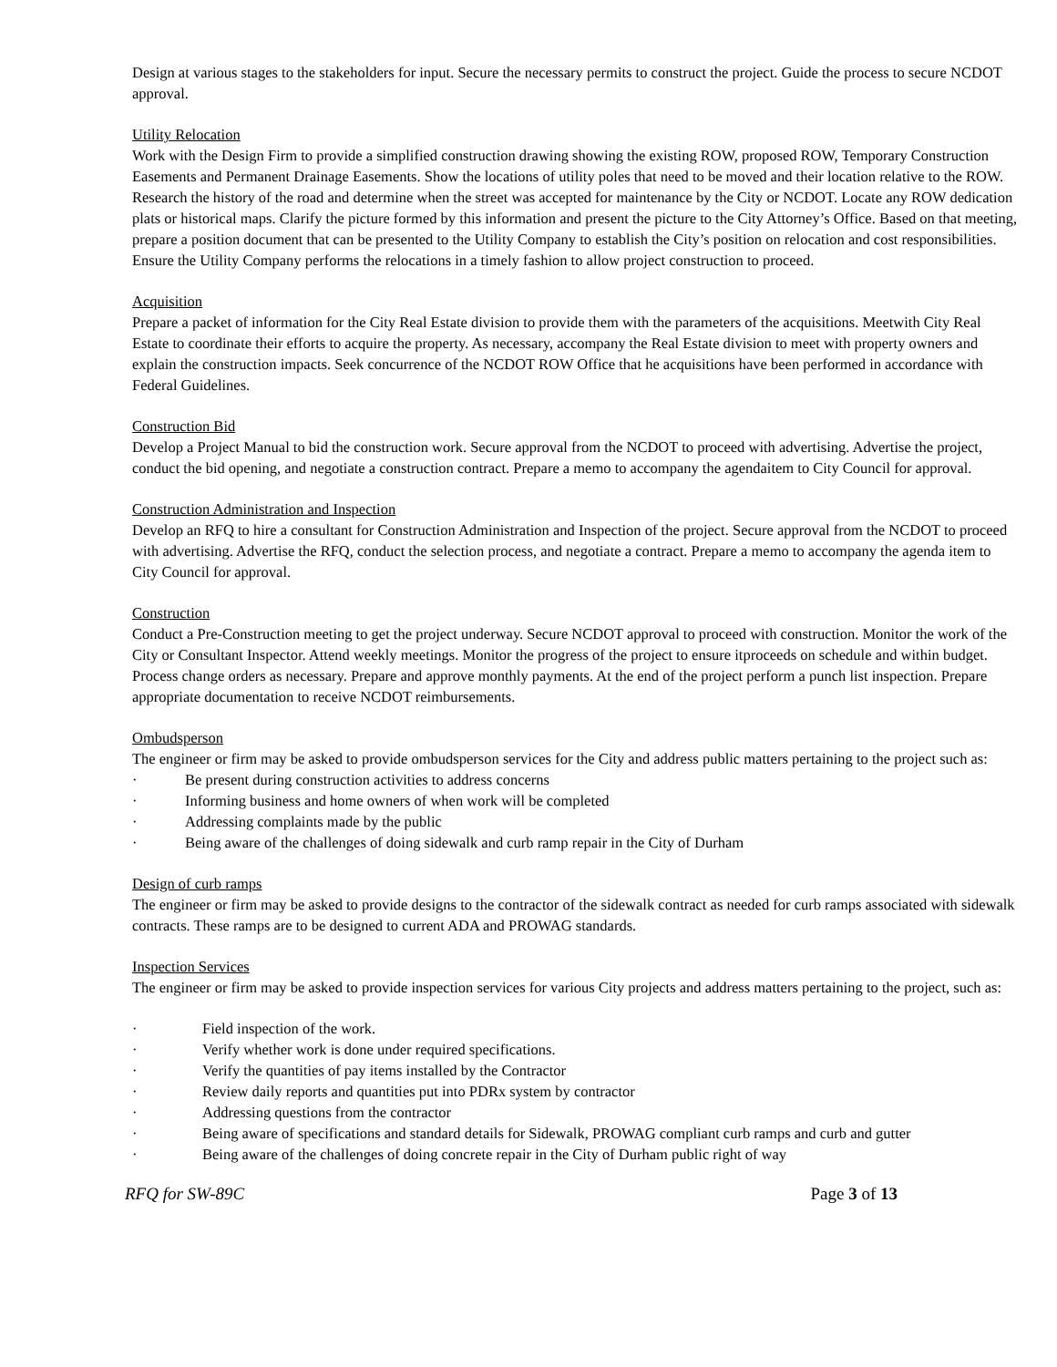Design at various stages to the stakeholders for input. Secure the necessary permits to construct the project. Guide the process to secure NCDOT approval.
Utility Relocation
Work with the Design Firm to provide a simplified construction drawing showing the existing ROW, proposed ROW, Temporary Construction Easements and Permanent Drainage Easements. Show the locations of utility poles that need to be moved and their location relative to the ROW. Research the history of the road and determine when the street was accepted for maintenance by the City or NCDOT. Locate any ROW dedication plats or historical maps. Clarify the picture formed by this information and present the picture to the City Attorney’s Office. Based on that meeting, prepare a position document that can be presented to the Utility Company to establish the City’s position on relocation and cost responsibilities. Ensure the Utility Company performs the relocations in a timely fashion to allow project construction to proceed.
Acquisition
Prepare a packet of information for the City Real Estate division to provide them with the parameters of the acquisitions. Meetwith City Real Estate to coordinate their efforts to acquire the property. As necessary, accompany the Real Estate division to meet with property owners and explain the construction impacts. Seek concurrence of the NCDOT ROW Office that he acquisitions have been performed in accordance with Federal Guidelines.
Construction Bid
Develop a Project Manual to bid the construction work. Secure approval from the NCDOT to proceed with advertising. Advertise the project, conduct the bid opening, and negotiate a construction contract. Prepare a memo to accompany the agendaitem to City Council for approval.
Construction Administration and Inspection
Develop an RFQ to hire a consultant for Construction Administration and Inspection of the project. Secure approval from the NCDOT to proceed with advertising. Advertise the RFQ, conduct the selection process, and negotiate a contract. Prepare a memo to accompany the agenda item to City Council for approval.
Construction
Conduct a Pre-Construction meeting to get the project underway. Secure NCDOT approval to proceed with construction. Monitor the work of the City or Consultant Inspector. Attend weekly meetings. Monitor the progress of the project to ensure itproceeds on schedule and within budget. Process change orders as necessary. Prepare and approve monthly payments. At the end of the project perform a punch list inspection. Prepare appropriate documentation to receive NCDOT reimbursements.
Ombudsperson
The engineer or firm may be asked to provide ombudsperson services for the City and address public matters pertaining to the project such as:
· Be present during construction activities to address concerns
· Informing business and home owners of when work will be completed
· Addressing complaints made by the public
· Being aware of the challenges of doing sidewalk and curb ramp repair in the City of Durham
Design of curb ramps
The engineer or firm may be asked to provide designs to the contractor of the sidewalk contract as needed for curb ramps associated with sidewalk contracts. These ramps are to be designed to current ADA and PROWAG standards.
Inspection Services
The engineer or firm may be asked to provide inspection services for various City projects and address matters pertaining to the project, such as:
· Field inspection of the work.
· Verify whether work is done under required specifications.
· Verify the quantities of pay items installed by the Contractor
· Review daily reports and quantities put into PDRx system by contractor
· Addressing questions from the contractor
· Being aware of specifications and standard details for Sidewalk, PROWAG compliant curb ramps and curb and gutter
· Being aware of the challenges of doing concrete repair in the City of Durham public right of way
RFQ for SW-89C Page 3 of 13